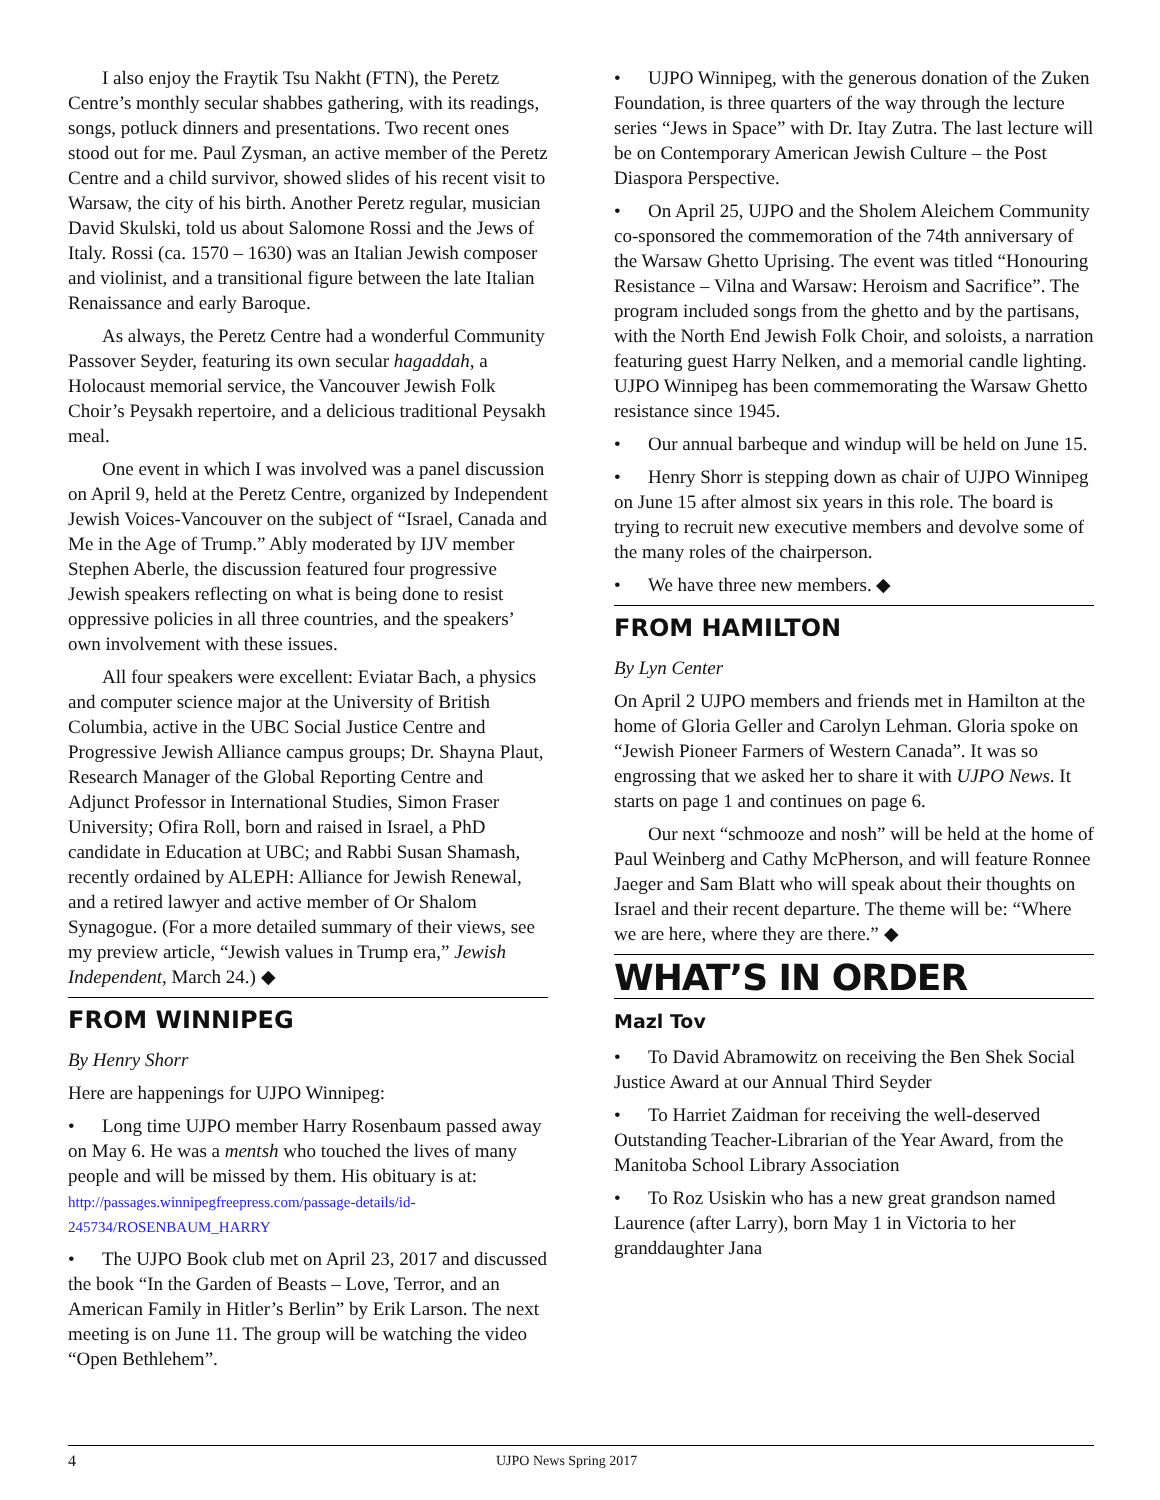I also enjoy the Fraytik Tsu Nakht (FTN), the Peretz Centre’s monthly secular shabbes gathering, with its readings, songs, potluck dinners and presentations. Two recent ones stood out for me. Paul Zysman, an active member of the Peretz Centre and a child survivor, showed slides of his recent visit to Warsaw, the city of his birth. Another Peretz regular, musician David Skulski, told us about Salomone Rossi and the Jews of Italy. Rossi (ca. 1570 – 1630) was an Italian Jewish composer and violinist, and a transitional figure between the late Italian Renaissance and early Baroque.
As always, the Peretz Centre had a wonderful Community Passover Seyder, featuring its own secular hagaddah, a Holocaust memorial service, the Vancouver Jewish Folk Choir’s Peysakh repertoire, and a delicious traditional Peysakh meal.
One event in which I was involved was a panel discussion on April 9, held at the Peretz Centre, organized by Independent Jewish Voices-Vancouver on the subject of “Israel, Canada and Me in the Age of Trump.” Ably moderated by IJV member Stephen Aberle, the discussion featured four progressive Jewish speakers reflecting on what is being done to resist oppressive policies in all three countries, and the speakers’ own involvement with these issues.
All four speakers were excellent: Eviatar Bach, a physics and computer science major at the University of British Columbia, active in the UBC Social Justice Centre and Progressive Jewish Alliance campus groups; Dr. Shayna Plaut, Research Manager of the Global Reporting Centre and Adjunct Professor in International Studies, Simon Fraser University; Ofira Roll, born and raised in Israel, a PhD candidate in Education at UBC; and Rabbi Susan Shamash, recently ordained by ALEPH: Alliance for Jewish Renewal, and a retired lawyer and active member of Or Shalom Synagogue. (For a more detailed summary of their views, see my preview article, “Jewish values in Trump era,” Jewish Independent, March 24.) ◆
FROM WINNIPEG
By Henry Shorr
Here are happenings for UJPO Winnipeg:
• Long time UJPO member Harry Rosenbaum passed away on May 6. He was a mentsh who touched the lives of many people and will be missed by them. His obituary is at: http://passages.winnipegfreepress.com/passage-details/id-245734/ROSENBAUM_HARRY
• The UJPO Book club met on April 23, 2017 and discussed the book “In the Garden of Beasts – Love, Terror, and an American Family in Hitler’s Berlin” by Erik Larson. The next meeting is on June 11. The group will be watching the video “Open Bethlehem”.
• UJPO Winnipeg, with the generous donation of the Zuken Foundation, is three quarters of the way through the lecture series “Jews in Space” with Dr. Itay Zutra. The last lecture will be on Contemporary American Jewish Culture – the Post Diaspora Perspective.
• On April 25, UJPO and the Sholem Aleichem Community co-sponsored the commemoration of the 74th anniversary of the Warsaw Ghetto Uprising. The event was titled “Honouring Resistance – Vilna and Warsaw: Heroism and Sacrifice”. The program included songs from the ghetto and by the partisans, with the North End Jewish Folk Choir, and soloists, a narration featuring guest Harry Nelken, and a memorial candle lighting. UJPO Winnipeg has been commemorating the Warsaw Ghetto resistance since 1945.
• Our annual barbeque and windup will be held on June 15.
• Henry Shorr is stepping down as chair of UJPO Winnipeg on June 15 after almost six years in this role. The board is trying to recruit new executive members and devolve some of the many roles of the chairperson.
• We have three new members. ◆
FROM HAMILTON
By Lyn Center
On April 2 UJPO members and friends met in Hamilton at the home of Gloria Geller and Carolyn Lehman. Gloria spoke on “Jewish Pioneer Farmers of Western Canada”. It was so engrossing that we asked her to share it with UJPO News. It starts on page 1 and continues on page 6.
Our next “schmooze and nosh” will be held at the home of Paul Weinberg and Cathy McPherson, and will feature Ronnee Jaeger and Sam Blatt who will speak about their thoughts on Israel and their recent departure. The theme will be: “Where we are here, where they are there.” ◆
WHAT’S IN ORDER
Mazl Tov
• To David Abramowitz on receiving the Ben Shek Social Justice Award at our Annual Third Seyder
• To Harriet Zaidman for receiving the well-deserved Outstanding Teacher-Librarian of the Year Award, from the Manitoba School Library Association
• To Roz Usiskin who has a new great grandson named Laurence (after Larry), born May 1 in Victoria to her granddaughter Jana
4 UJPO News Spring 2017